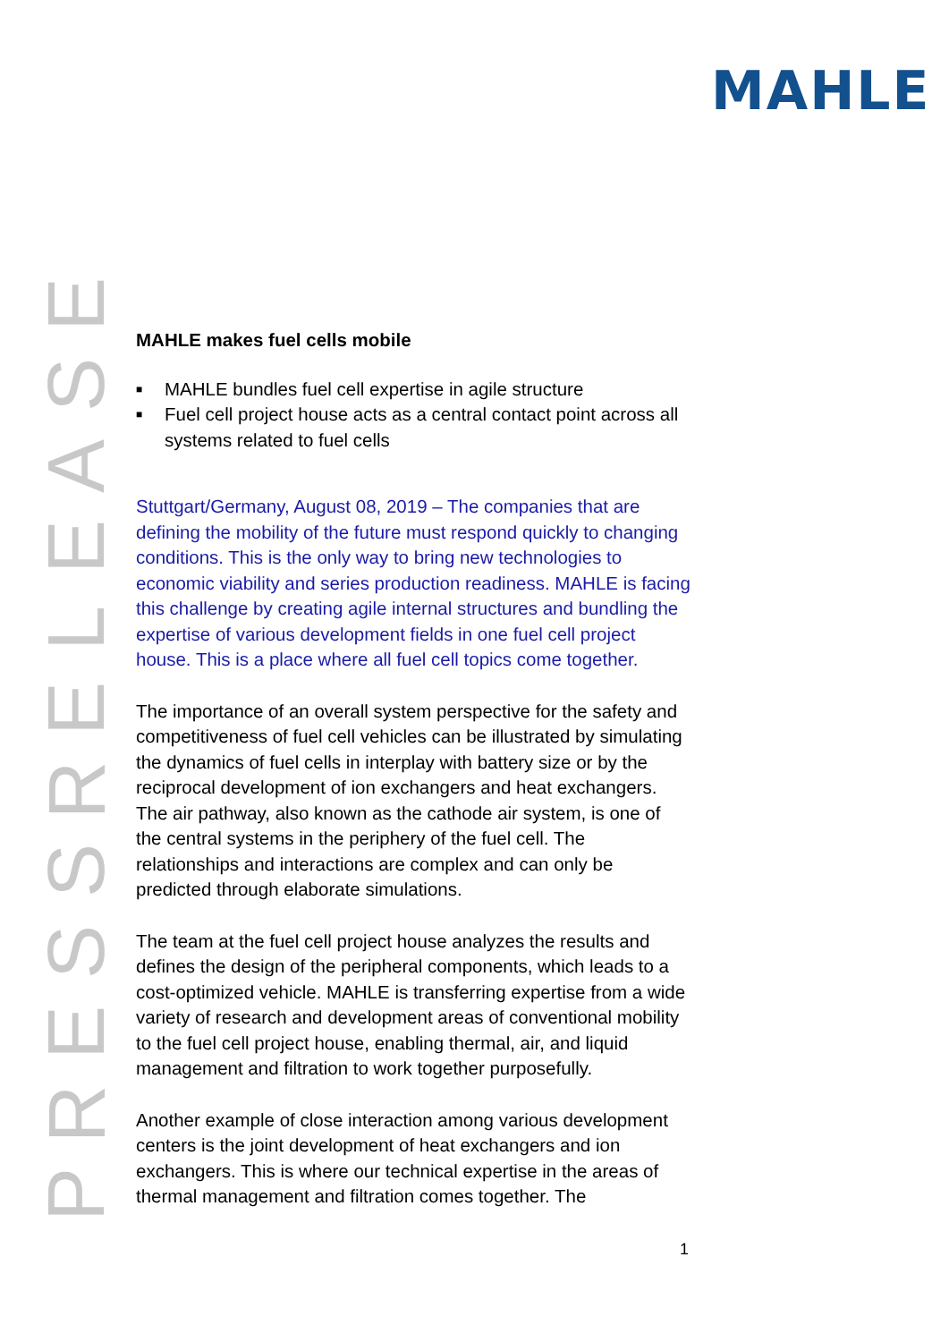MAHLE
PRESSRELEASE
MAHLE makes fuel cells mobile
■ MAHLE bundles fuel cell expertise in agile structure
■ Fuel cell project house acts as a central contact point across all systems related to fuel cells
Stuttgart/Germany, August 08, 2019 – The companies that are defining the mobility of the future must respond quickly to changing conditions. This is the only way to bring new technologies to economic viability and series production readiness. MAHLE is facing this challenge by creating agile internal structures and bundling the expertise of various development fields in one fuel cell project house. This is a place where all fuel cell topics come together.
The importance of an overall system perspective for the safety and competitiveness of fuel cell vehicles can be illustrated by simulating the dynamics of fuel cells in interplay with battery size or by the reciprocal development of ion exchangers and heat exchangers. The air pathway, also known as the cathode air system, is one of the central systems in the periphery of the fuel cell. The relationships and interactions are complex and can only be predicted through elaborate simulations.
The team at the fuel cell project house analyzes the results and defines the design of the peripheral components, which leads to a cost-optimized vehicle. MAHLE is transferring expertise from a wide variety of research and development areas of conventional mobility to the fuel cell project house, enabling thermal, air, and liquid management and filtration to work together purposefully.
Another example of close interaction among various development centers is the joint development of heat exchangers and ion exchangers. This is where our technical expertise in the areas of thermal management and filtration comes together. The
1